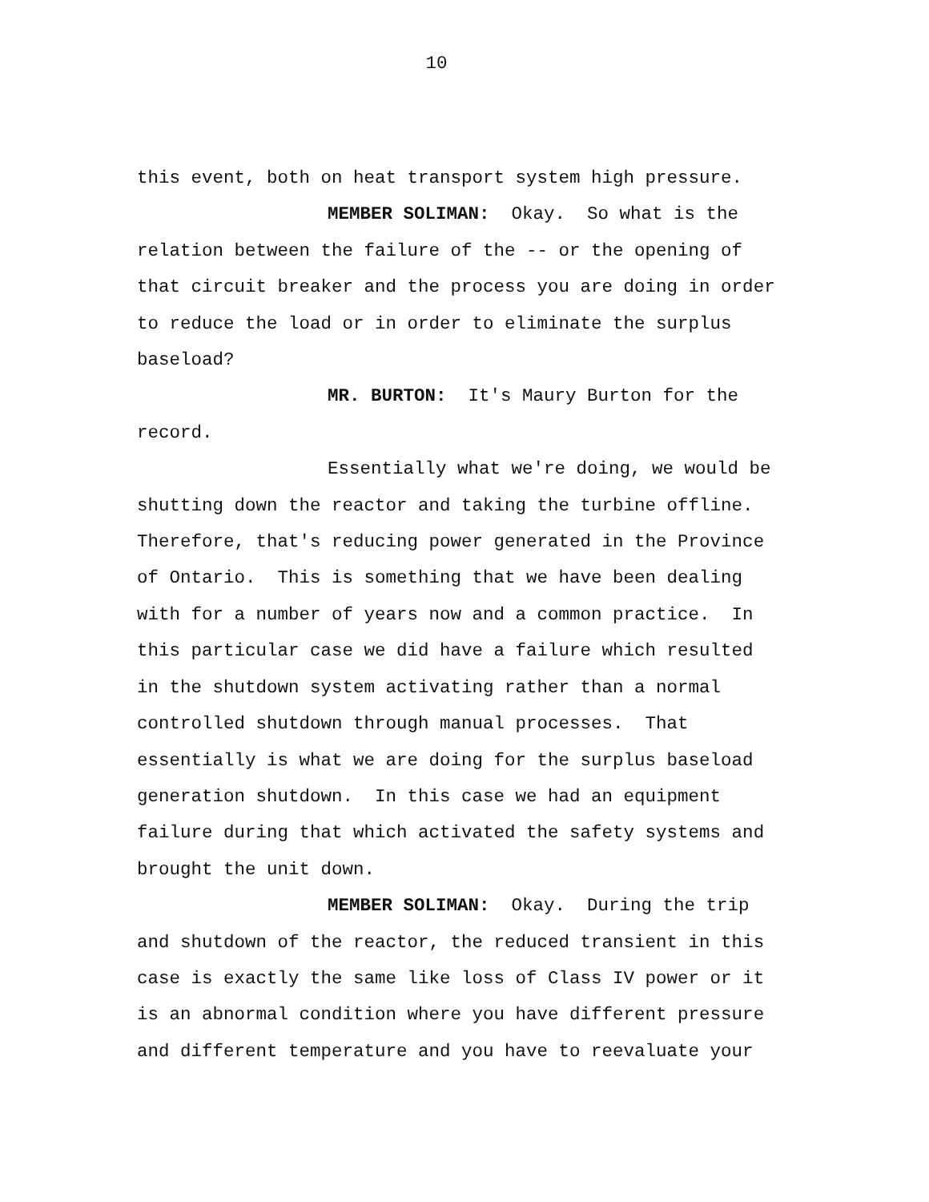10
this event, both on heat transport system high pressure.
MEMBER SOLIMAN: Okay. So what is the
relation between the failure of the -- or the opening of
that circuit breaker and the process you are doing in order
to reduce the load or in order to eliminate the surplus
baseload?
MR. BURTON: It's Maury Burton for the
record.
Essentially what we're doing, we would be
shutting down the reactor and taking the turbine offline.
Therefore, that's reducing power generated in the Province
of Ontario. This is something that we have been dealing
with for a number of years now and a common practice. In
this particular case we did have a failure which resulted
in the shutdown system activating rather than a normal
controlled shutdown through manual processes. That
essentially is what we are doing for the surplus baseload
generation shutdown. In this case we had an equipment
failure during that which activated the safety systems and
brought the unit down.
MEMBER SOLIMAN: Okay. During the trip
and shutdown of the reactor, the reduced transient in this
case is exactly the same like loss of Class IV power or it
is an abnormal condition where you have different pressure
and different temperature and you have to reevaluate your